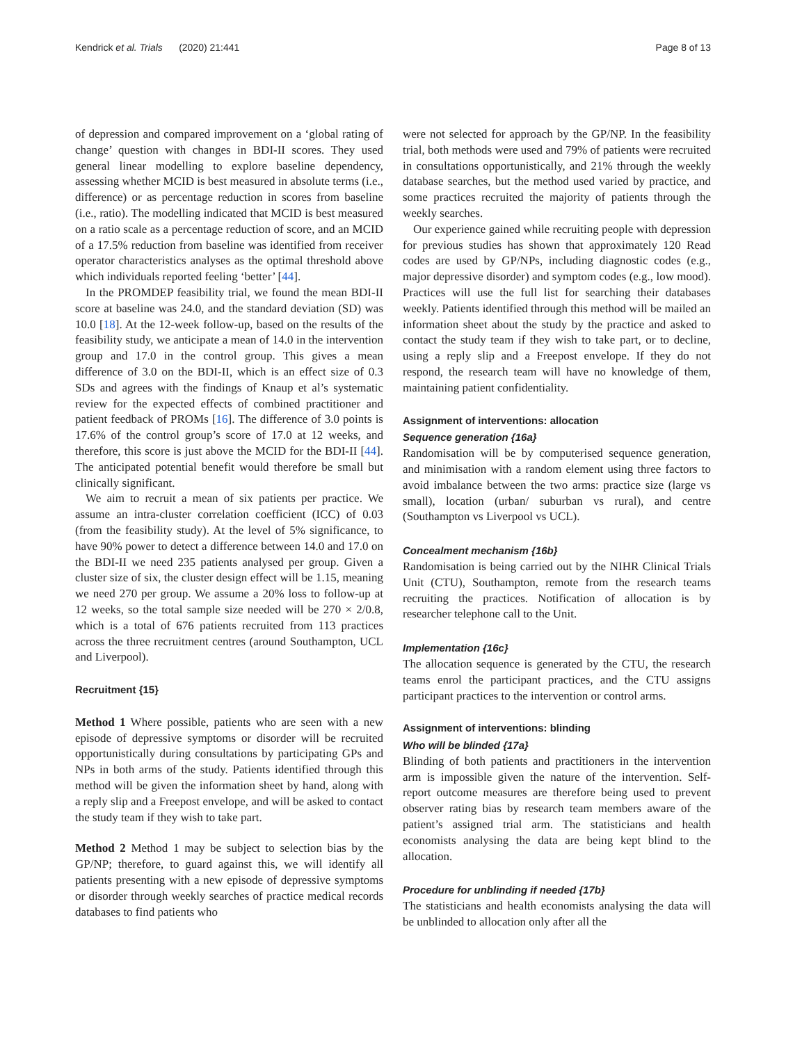Kendrick et al. Trials (2020) 21:441 Page 8 of 13
of depression and compared improvement on a ‘global rating of change’ question with changes in BDI-II scores. They used general linear modelling to explore baseline dependency, assessing whether MCID is best measured in absolute terms (i.e., difference) or as percentage reduction in scores from baseline (i.e., ratio). The modelling indicated that MCID is best measured on a ratio scale as a percentage reduction of score, and an MCID of a 17.5% reduction from baseline was identified from receiver operator characteristics analyses as the optimal threshold above which individuals reported feeling ‘better’ [44].
In the PROMDEP feasibility trial, we found the mean BDI-II score at baseline was 24.0, and the standard deviation (SD) was 10.0 [18]. At the 12-week follow-up, based on the results of the feasibility study, we anticipate a mean of 14.0 in the intervention group and 17.0 in the control group. This gives a mean difference of 3.0 on the BDI-II, which is an effect size of 0.3 SDs and agrees with the findings of Knaup et al’s systematic review for the expected effects of combined practitioner and patient feedback of PROMs [16]. The difference of 3.0 points is 17.6% of the control group’s score of 17.0 at 12 weeks, and therefore, this score is just above the MCID for the BDI-II [44]. The anticipated potential benefit would therefore be small but clinically significant.
We aim to recruit a mean of six patients per practice. We assume an intra-cluster correlation coefficient (ICC) of 0.03 (from the feasibility study). At the level of 5% significance, to have 90% power to detect a difference between 14.0 and 17.0 on the BDI-II we need 235 patients analysed per group. Given a cluster size of six, the cluster design effect will be 1.15, meaning we need 270 per group. We assume a 20% loss to follow-up at 12 weeks, so the total sample size needed will be 270 × 2/0.8, which is a total of 676 patients recruited from 113 practices across the three recruitment centres (around Southampton, UCL and Liverpool).
Recruitment {15}
Method 1 Where possible, patients who are seen with a new episode of depressive symptoms or disorder will be recruited opportunistically during consultations by participating GPs and NPs in both arms of the study. Patients identified through this method will be given the information sheet by hand, along with a reply slip and a Freepost envelope, and will be asked to contact the study team if they wish to take part.
Method 2 Method 1 may be subject to selection bias by the GP/NP; therefore, to guard against this, we will identify all patients presenting with a new episode of depressive symptoms or disorder through weekly searches of practice medical records databases to find patients who
were not selected for approach by the GP/NP. In the feasibility trial, both methods were used and 79% of patients were recruited in consultations opportunistically, and 21% through the weekly database searches, but the method used varied by practice, and some practices recruited the majority of patients through the weekly searches.
Our experience gained while recruiting people with depression for previous studies has shown that approximately 120 Read codes are used by GP/NPs, including diagnostic codes (e.g., major depressive disorder) and symptom codes (e.g., low mood). Practices will use the full list for searching their databases weekly. Patients identified through this method will be mailed an information sheet about the study by the practice and asked to contact the study team if they wish to take part, or to decline, using a reply slip and a Freepost envelope. If they do not respond, the research team will have no knowledge of them, maintaining patient confidentiality.
Assignment of interventions: allocation
Sequence generation {16a}
Randomisation will be by computerised sequence generation, and minimisation with a random element using three factors to avoid imbalance between the two arms: practice size (large vs small), location (urban/ suburban vs rural), and centre (Southampton vs Liverpool vs UCL).
Concealment mechanism {16b}
Randomisation is being carried out by the NIHR Clinical Trials Unit (CTU), Southampton, remote from the research teams recruiting the practices. Notification of allocation is by researcher telephone call to the Unit.
Implementation {16c}
The allocation sequence is generated by the CTU, the research teams enrol the participant practices, and the CTU assigns participant practices to the intervention or control arms.
Assignment of interventions: blinding
Who will be blinded {17a}
Blinding of both patients and practitioners in the intervention arm is impossible given the nature of the intervention. Self-report outcome measures are therefore being used to prevent observer rating bias by research team members aware of the patient’s assigned trial arm. The statisticians and health economists analysing the data are being kept blind to the allocation.
Procedure for unblinding if needed {17b}
The statisticians and health economists analysing the data will be unblinded to allocation only after all the